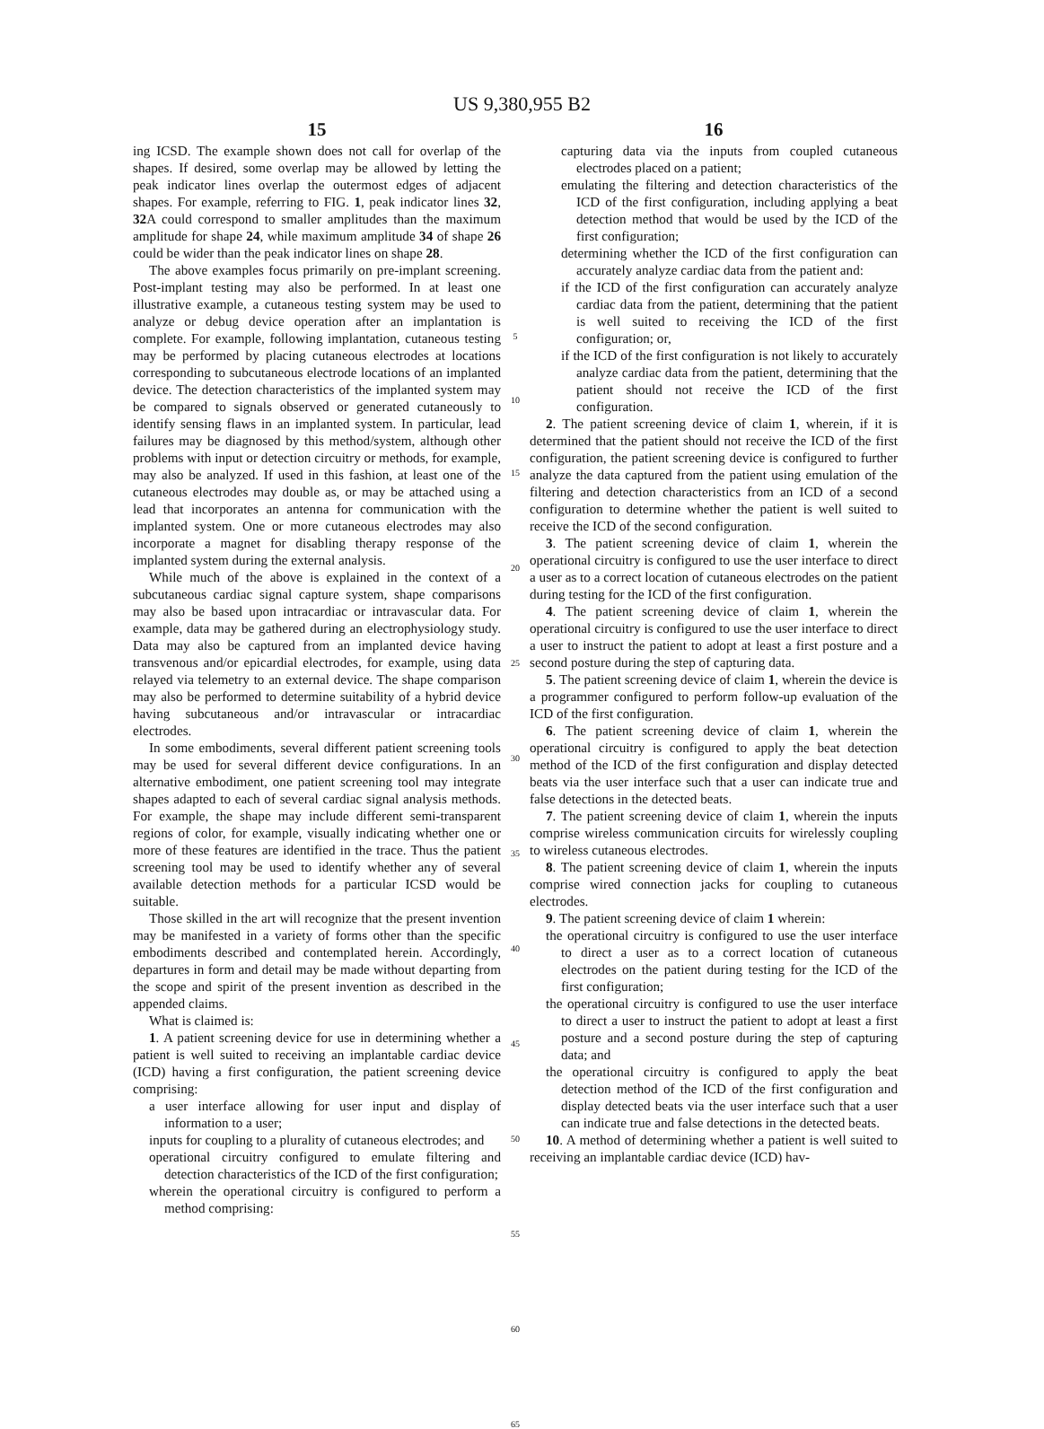US 9,380,955 B2
15
ing ICSD. The example shown does not call for overlap of the shapes. If desired, some overlap may be allowed by letting the peak indicator lines overlap the outermost edges of adjacent shapes. For example, referring to FIG. 1, peak indicator lines 32, 32 A could correspond to smaller amplitudes than the maximum amplitude for shape 24, while maximum amplitude 34 of shape 26 could be wider than the peak indicator lines on shape 28.
The above examples focus primarily on pre-implant screening. Post-implant testing may also be performed. In at least one illustrative example, a cutaneous testing system may be used to analyze or debug device operation after an implantation is complete. For example, following implantation, cutaneous testing may be performed by placing cutaneous electrodes at locations corresponding to subcutaneous electrode locations of an implanted device. The detection characteristics of the implanted system may be compared to signals observed or generated cutaneously to identify sensing flaws in an implanted system. In particular, lead failures may be diagnosed by this method/system, although other problems with input or detection circuitry or methods, for example, may also be analyzed. If used in this fashion, at least one of the cutaneous electrodes may double as, or may be attached using a lead that incorporates an antenna for communication with the implanted system. One or more cutaneous electrodes may also incorporate a magnet for disabling therapy response of the implanted system during the external analysis.
While much of the above is explained in the context of a subcutaneous cardiac signal capture system, shape comparisons may also be based upon intracardiac or intravascular data. For example, data may be gathered during an electrophysiology study. Data may also be captured from an implanted device having transvenous and/or epicardial electrodes, for example, using data relayed via telemetry to an external device. The shape comparison may also be performed to determine suitability of a hybrid device having subcutaneous and/or intravascular or intracardiac electrodes.
In some embodiments, several different patient screening tools may be used for several different device configurations. In an alternative embodiment, one patient screening tool may integrate shapes adapted to each of several cardiac signal analysis methods. For example, the shape may include different semi-transparent regions of color, for example, visually indicating whether one or more of these features are identified in the trace. Thus the patient screening tool may be used to identify whether any of several available detection methods for a particular ICSD would be suitable.
Those skilled in the art will recognize that the present invention may be manifested in a variety of forms other than the specific embodiments described and contemplated herein. Accordingly, departures in form and detail may be made without departing from the scope and spirit of the present invention as described in the appended claims.
What is claimed is:
1. A patient screening device for use in determining whether a patient is well suited to receiving an implantable cardiac device (ICD) having a first configuration, the patient screening device comprising:
a user interface allowing for user input and display of information to a user;
inputs for coupling to a plurality of cutaneous electrodes; and
operational circuitry configured to emulate filtering and detection characteristics of the ICD of the first configuration;
wherein the operational circuitry is configured to perform a method comprising:
5
10
15
20
25
30
35
40
45
50
55
60
65
16
capturing data via the inputs from coupled cutaneous electrodes placed on a patient;
emulating the filtering and detection characteristics of the ICD of the first configuration, including applying a beat detection method that would be used by the ICD of the first configuration;
determining whether the ICD of the first configuration can accurately analyze cardiac data from the patient and:
if the ICD of the first configuration can accurately analyze cardiac data from the patient, determining that the patient is well suited to receiving the ICD of the first configuration; or,
if the ICD of the first configuration is not likely to accurately analyze cardiac data from the patient, determining that the patient should not receive the ICD of the first configuration.
2. The patient screening device of claim 1, wherein, if it is determined that the patient should not receive the ICD of the first configuration, the patient screening device is configured to further analyze the data captured from the patient using emulation of the filtering and detection characteristics from an ICD of a second configuration to determine whether the patient is well suited to receive the ICD of the second configuration.
3. The patient screening device of claim 1, wherein the operational circuitry is configured to use the user interface to direct a user as to a correct location of cutaneous electrodes on the patient during testing for the ICD of the first configuration.
4. The patient screening device of claim 1, wherein the operational circuitry is configured to use the user interface to direct a user to instruct the patient to adopt at least a first posture and a second posture during the step of capturing data.
5. The patient screening device of claim 1, wherein the device is a programmer configured to perform follow-up evaluation of the ICD of the first configuration.
6. The patient screening device of claim 1, wherein the operational circuitry is configured to apply the beat detection method of the ICD of the first configuration and display detected beats via the user interface such that a user can indicate true and false detections in the detected beats.
7. The patient screening device of claim 1, wherein the inputs comprise wireless communication circuits for wirelessly coupling to wireless cutaneous electrodes.
8. The patient screening device of claim 1, wherein the inputs comprise wired connection jacks for coupling to cutaneous electrodes.
9. The patient screening device of claim 1 wherein:
the operational circuitry is configured to use the user interface to direct a user as to a correct location of cutaneous electrodes on the patient during testing for the ICD of the first configuration;
the operational circuitry is configured to use the user interface to direct a user to instruct the patient to adopt at least a first posture and a second posture during the step of capturing data; and
the operational circuitry is configured to apply the beat detection method of the ICD of the first configuration and display detected beats via the user interface such that a user can indicate true and false detections in the detected beats.
10. A method of determining whether a patient is well suited to receiving an implantable cardiac device (ICD) hav-